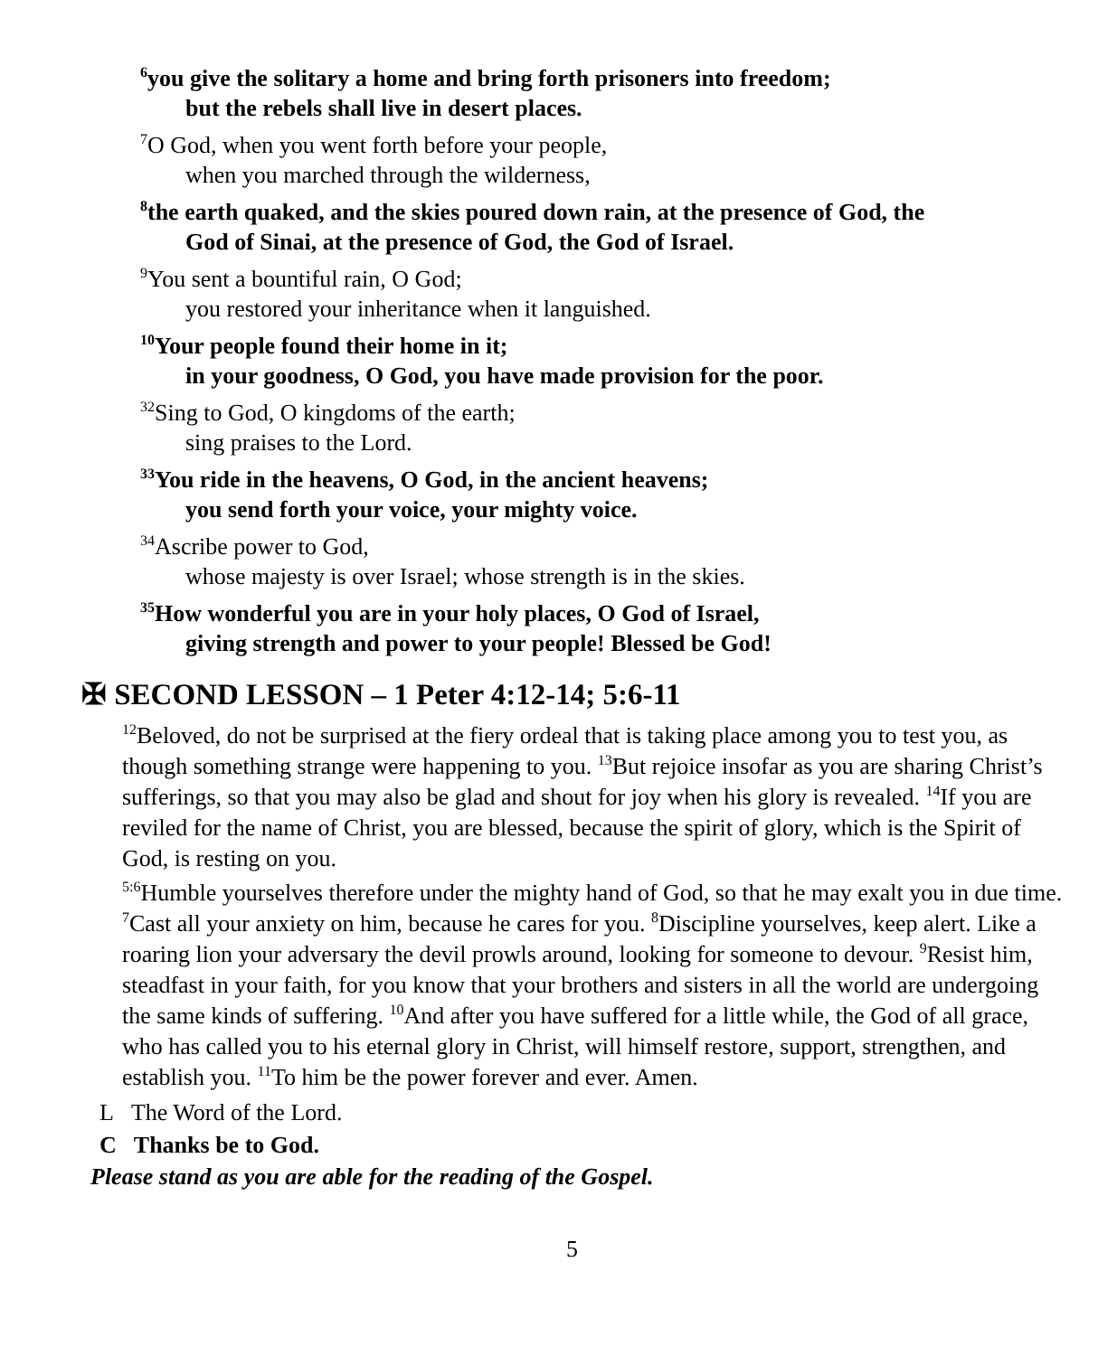<sup>6</sup> you give the solitary a home and bring forth prisoners into freedom;
but the rebels shall live in desert places.
<sup>7</sup> O God, when you went forth before your people,
when you marched through the wilderness,
<sup>8</sup> the earth quaked, and the skies poured down rain, at the presence of God, the
God of Sinai, at the presence of God, the God of Israel.
<sup>9</sup> You sent a bountiful rain, O God;
you restored your inheritance when it languished.
<sup>10</sup> Your people found their home in it;
in your goodness, O God, you have made provision for the poor.
<sup>32</sup> Sing to God, O kingdoms of the earth;
sing praises to the Lord.
<sup>33</sup> You ride in the heavens, O God, in the ancient heavens;
you send forth your voice, your mighty voice.
<sup>34</sup> Ascribe power to God,
whose majesty is over Israel; whose strength is in the skies.
<sup>35</sup> How wonderful you are in your holy places, O God of Israel,
giving strength and power to your people! Blessed be God!
✠ SECOND LESSON – 1 Peter 4:12-14; 5:6-11
<sup>12</sup> Beloved, do not be surprised at the fiery ordeal that is taking place among you to test you, as though something strange were happening to you. <sup>13</sup>But rejoice insofar as you are sharing Christ’s sufferings, so that you may also be glad and shout for joy when his glory is revealed. <sup>14</sup>If you are reviled for the name of Christ, you are blessed, because the spirit of glory, which is the Spirit of God, is resting on you.
<sup>5:6</sup>Humble yourselves therefore under the mighty hand of God, so that he may exalt you in due time. <sup>7</sup>Cast all your anxiety on him, because he cares for you. <sup>8</sup>Discipline yourselves, keep alert. Like a roaring lion your adversary the devil prowls around, looking for someone to devour. <sup>9</sup>Resist him, steadfast in your faith, for you know that your brothers and sisters in all the world are undergoing the same kinds of suffering. <sup>10</sup>And after you have suffered for a little while, the God of all grace, who has called you to his eternal glory in Christ, will himself restore, support, strengthen, and establish you. <sup>11</sup>To him be the power forever and ever. Amen.
L The Word of the Lord.
C Thanks be to God.
Please stand as you are able for the reading of the Gospel.
5